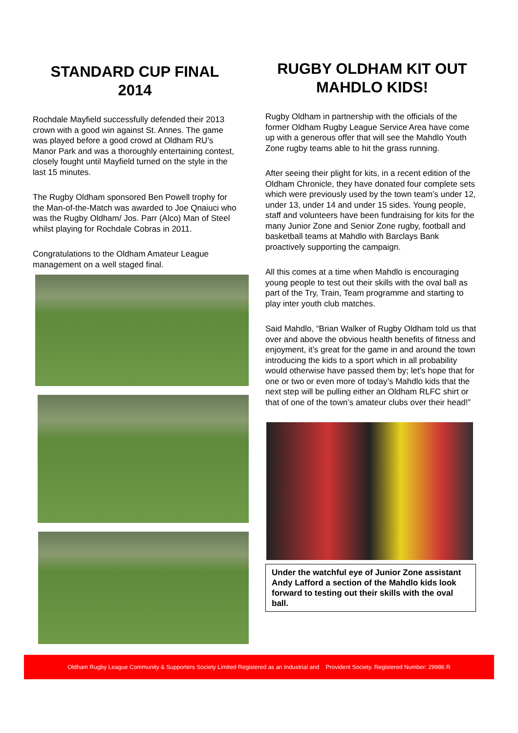STANDARD CUP FINAL 2014
Rochdale Mayfield successfully defended their 2013 crown with a good win against St. Annes. The game was played before a good crowd at Oldham RU’s Manor Park and was a thoroughly entertaining contest, closely fought until Mayfield turned on the style in the last 15 minutes.
The Rugby Oldham sponsored Ben Powell trophy for the Man-of-the-Match was awarded to Joe Qnaiuci who was the Rugby Oldham/ Jos. Parr (Alco) Man of Steel whilst playing for Rochdale Cobras in 2011.
Congratulations to the Oldham Amateur League management on a well staged final.
RUGBY OLDHAM KIT OUT MAHDLO KIDS!
Rugby Oldham in partnership with the officials of the former Oldham Rugby League Service Area have come up with a generous offer that will see the Mahdlo Youth Zone rugby teams able to hit the grass running.
After seeing their plight for kits, in a recent edition of the Oldham Chronicle, they have donated four complete sets which were previously used by the town team’s under 12, under 13, under 14 and under 15 sides. Young people, staff and volunteers have been fundraising for kits for the many Junior Zone and Senior Zone rugby, football and basketball teams at Mahdlo with Barclays Bank proactively supporting the campaign.
All this comes at a time when Mahdlo is encouraging young people to test out their skills with the oval ball as part of the Try, Train, Team programme and starting to play inter youth club matches.
Said Mahdlo, “Brian Walker of Rugby Oldham told us that over and above the obvious health benefits of fitness and enjoyment, it’s great for the game in and around the town introducing the kids to a sport which in all probability would otherwise have passed them by; let’s hope that for one or two or even more of today’s Mahdlo kids that the next step will be pulling either an Oldham RLFC shirt or that of one of the town’s amateur clubs over their head!”
Under the watchful eye of Junior Zone assistant Andy Lafford a section of the Mahdlo kids look forward to testing out their skills with the oval ball.
Oldham Rugby League Community & Supporters Society Limited Registered as an Industrial and Provident Society. Registered Number: 29986 R